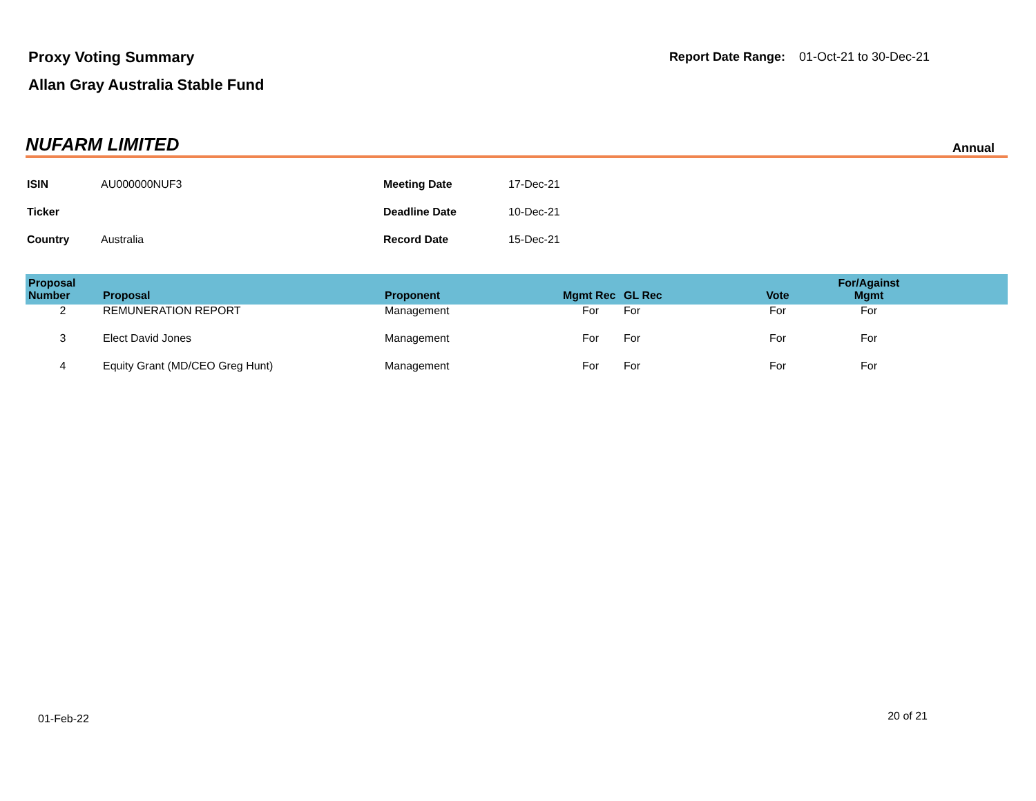Proxy Voting Summary
Allan Gray Australia Stable Fund
Report Date Range: 01-Oct-21 to 30-Dec-21
NUFARM LIMITED
Annual
| ISIN | AU000000NUF3 | Meeting Date | 17-Dec-21 |
| Ticker | | Deadline Date | 10-Dec-21 |
| Country | Australia | Record Date | 15-Dec-21 |
| Proposal Number | Proposal | Proponent | Mgmt Rec | GL Rec | Vote | For/Against Mgmt | |
| --- | --- | --- | --- | --- | --- | --- | --- |
| 2 | REMUNERATION REPORT | Management | For | For | For | For | |
| 3 | Elect David Jones | Management | For | For | For | For | |
| 4 | Equity Grant (MD/CEO Greg Hunt) | Management | For | For | For | For | |
01-Feb-22 20 of 21